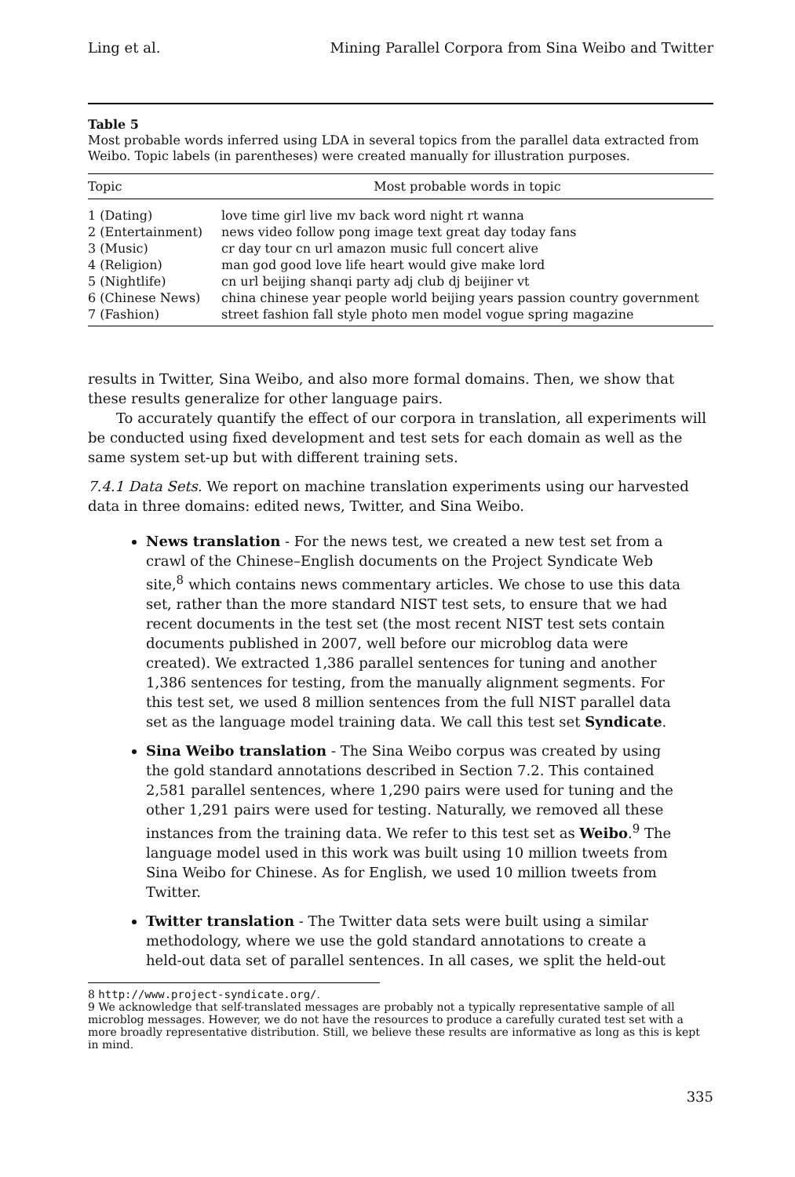Ling et al. Mining Parallel Corpora from Sina Weibo and Twitter
Table 5
Most probable words inferred using LDA in several topics from the parallel data extracted from Weibo. Topic labels (in parentheses) were created manually for illustration purposes.
| Topic | Most probable words in topic |
| --- | --- |
| 1 (Dating) | love time girl live mv back word night rt wanna |
| 2 (Entertainment) | news video follow pong image text great day today fans |
| 3 (Music) | cr day tour cn url amazon music full concert alive |
| 4 (Religion) | man god good love life heart would give make lord |
| 5 (Nightlife) | cn url beijing shanqi party adj club dj beijiner vt |
| 6 (Chinese News) | china chinese year people world beijing years passion country government |
| 7 (Fashion) | street fashion fall style photo men model vogue spring magazine |
results in Twitter, Sina Weibo, and also more formal domains. Then, we show that these results generalize for other language pairs.
To accurately quantify the effect of our corpora in translation, all experiments will be conducted using fixed development and test sets for each domain as well as the same system set-up but with different training sets.
7.4.1 Data Sets. We report on machine translation experiments using our harvested data in three domains: edited news, Twitter, and Sina Weibo.
News translation - For the news test, we created a new test set from a crawl of the Chinese–English documents on the Project Syndicate Web site,<sup>8</sup> which contains news commentary articles. We chose to use this data set, rather than the more standard NIST test sets, to ensure that we had recent documents in the test set (the most recent NIST test sets contain documents published in 2007, well before our microblog data were created). We extracted 1,386 parallel sentences for tuning and another 1,386 sentences for testing, from the manually alignment segments. For this test set, we used 8 million sentences from the full NIST parallel data set as the language model training data. We call this test set Syndicate.
Sina Weibo translation - The Sina Weibo corpus was created by using the gold standard annotations described in Section 7.2. This contained 2,581 parallel sentences, where 1,290 pairs were used for tuning and the other 1,291 pairs were used for testing. Naturally, we removed all these instances from the training data. We refer to this test set as Weibo.<sup>9</sup> The language model used in this work was built using 10 million tweets from Sina Weibo for Chinese. As for English, we used 10 million tweets from Twitter.
Twitter translation - The Twitter data sets were built using a similar methodology, where we use the gold standard annotations to create a held-out data set of parallel sentences. In all cases, we split the held-out
8 http://www.project-syndicate.org/.
9 We acknowledge that self-translated messages are probably not a typically representative sample of all microblog messages. However, we do not have the resources to produce a carefully curated test set with a more broadly representative distribution. Still, we believe these results are informative as long as this is kept in mind.
335